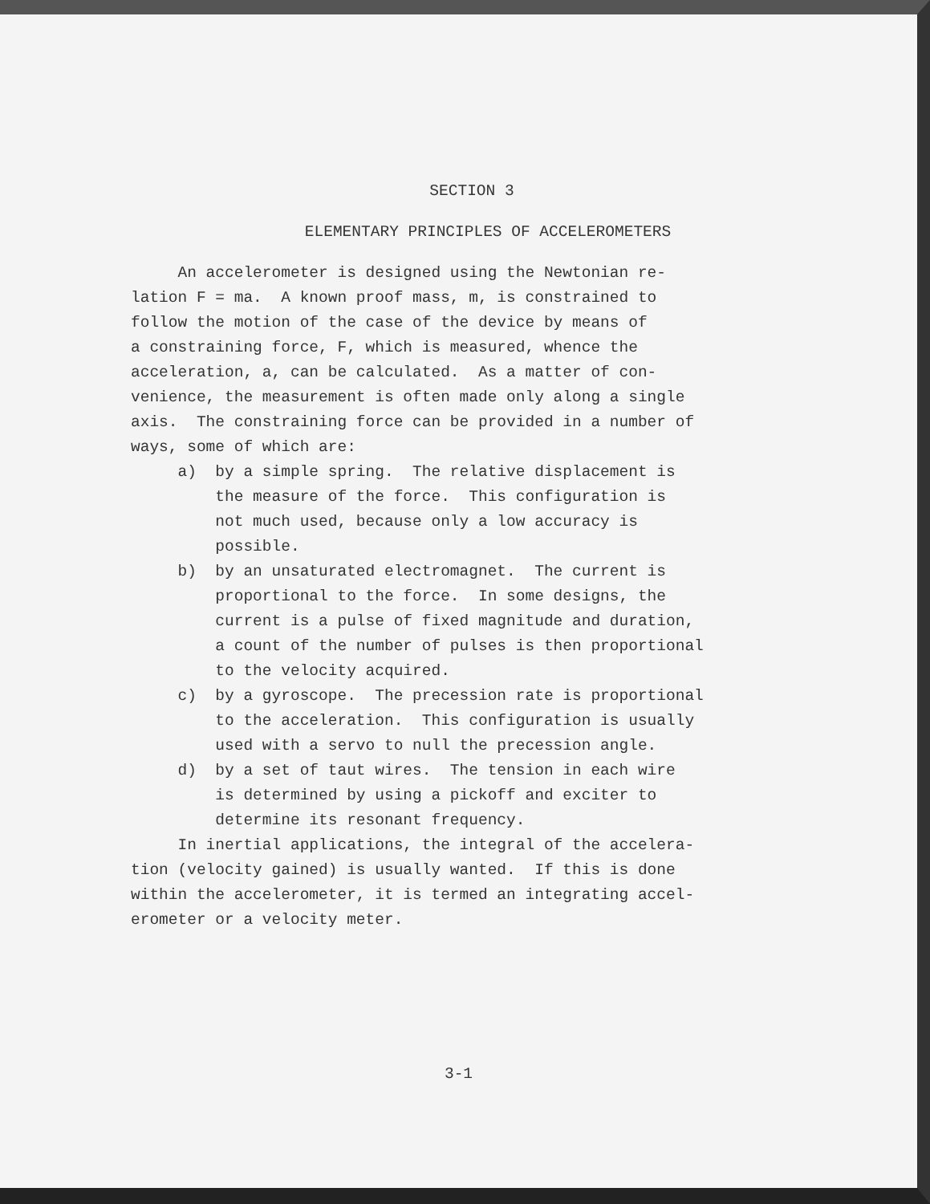SECTION 3
ELEMENTARY PRINCIPLES OF ACCELEROMETERS
An accelerometer is designed using the Newtonian re- lation F = ma. A known proof mass, m, is constrained to follow the motion of the case of the device by means of a constraining force, F, which is measured, whence the acceleration, a, can be calculated. As a matter of con- venience, the measurement is often made only along a single axis. The constraining force can be provided in a number of ways, some of which are: a) by a simple spring. The relative displacement is the measure of the force. This configuration is not much used, because only a low accuracy is possible. b) by an unsaturated electromagnet. The current is proportional to the force. In some designs, the current is a pulse of fixed magnitude and duration, a count of the number of pulses is then proportional to the velocity acquired. c) by a gyroscope. The precession rate is proportional to the acceleration. This configuration is usually used with a servo to null the precession angle. d) by a set of taut wires. The tension in each wire is determined by using a pickoff and exciter to determine its resonant frequency. In inertial applications, the integral of the accelera- tion (velocity gained) is usually wanted. If this is done within the accelerometer, it is termed an integrating accel- erometer or a velocity meter.
3-1